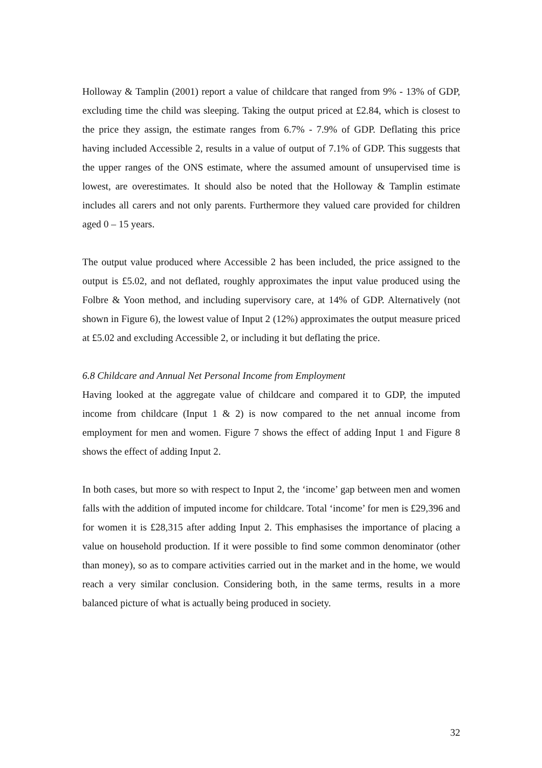Holloway & Tamplin (2001) report a value of childcare that ranged from 9% - 13% of GDP, excluding time the child was sleeping. Taking the output priced at £2.84, which is closest to the price they assign, the estimate ranges from 6.7% - 7.9% of GDP. Deflating this price having included Accessible 2, results in a value of output of 7.1% of GDP. This suggests that the upper ranges of the ONS estimate, where the assumed amount of unsupervised time is lowest, are overestimates. It should also be noted that the Holloway & Tamplin estimate includes all carers and not only parents. Furthermore they valued care provided for children aged 0 – 15 years.
The output value produced where Accessible 2 has been included, the price assigned to the output is £5.02, and not deflated, roughly approximates the input value produced using the Folbre & Yoon method, and including supervisory care, at 14% of GDP. Alternatively (not shown in Figure 6), the lowest value of Input 2 (12%) approximates the output measure priced at £5.02 and excluding Accessible 2, or including it but deflating the price.
6.8 Childcare and Annual Net Personal Income from Employment
Having looked at the aggregate value of childcare and compared it to GDP, the imputed income from childcare (Input 1 & 2) is now compared to the net annual income from employment for men and women. Figure 7 shows the effect of adding Input 1 and Figure 8 shows the effect of adding Input 2.
In both cases, but more so with respect to Input 2, the ‘income’ gap between men and women falls with the addition of imputed income for childcare. Total ‘income’ for men is £29,396 and for women it is £28,315 after adding Input 2. This emphasises the importance of placing a value on household production. If it were possible to find some common denominator (other than money), so as to compare activities carried out in the market and in the home, we would reach a very similar conclusion. Considering both, in the same terms, results in a more balanced picture of what is actually being produced in society.
32